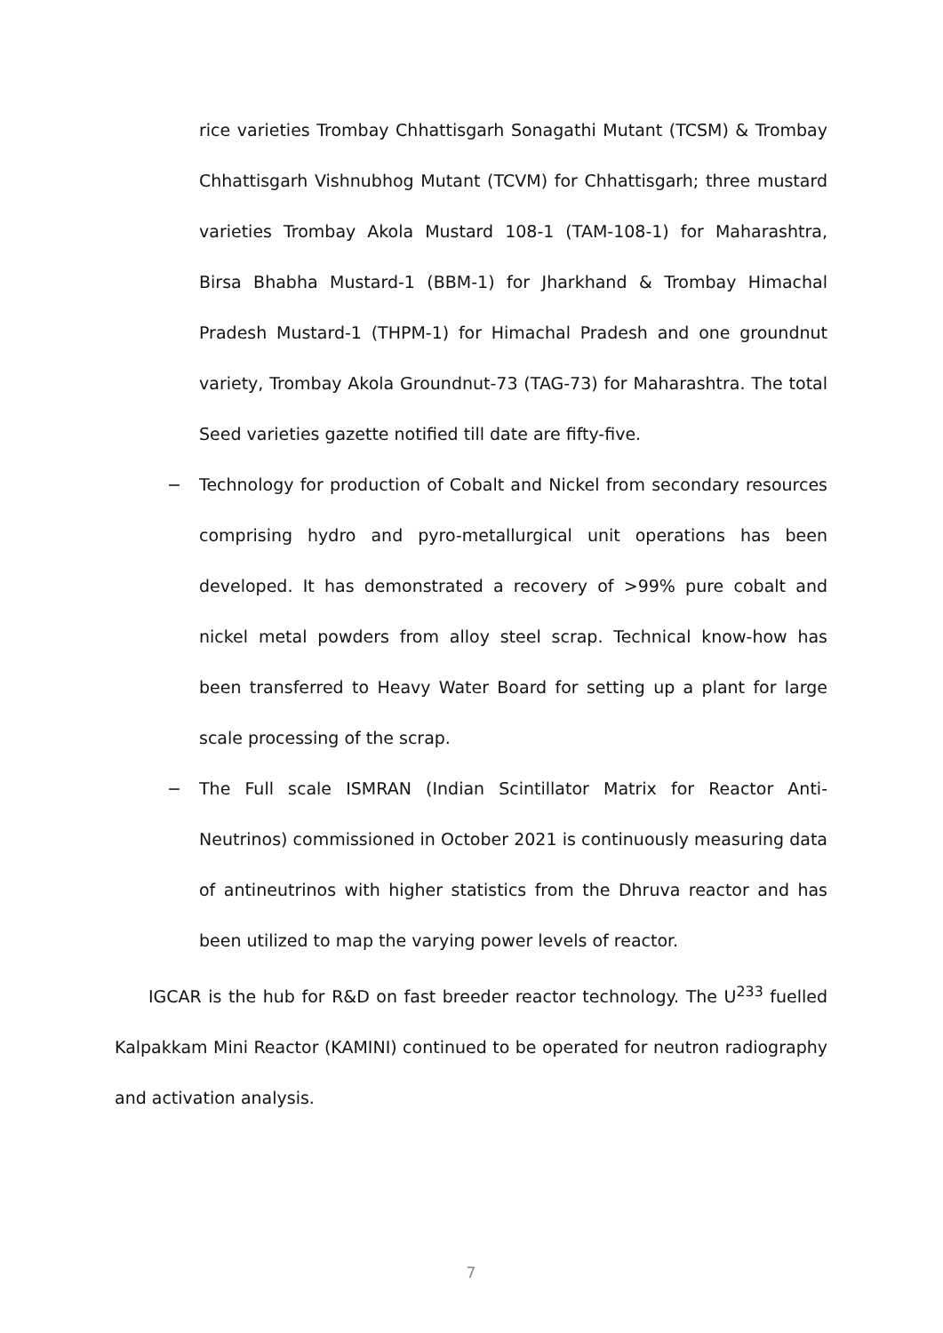rice varieties Trombay Chhattisgarh Sonagathi Mutant (TCSM) & Trombay Chhattisgarh Vishnubhog Mutant (TCVM) for Chhattisgarh; three mustard varieties Trombay Akola Mustard 108-1 (TAM-108-1) for Maharashtra, Birsa Bhabha Mustard-1 (BBM-1) for Jharkhand & Trombay Himachal Pradesh Mustard-1 (THPM-1) for Himachal Pradesh and one groundnut variety, Trombay Akola Groundnut-73 (TAG-73) for Maharashtra. The total Seed varieties gazette notified till date are fifty-five.
− Technology for production of Cobalt and Nickel from secondary resources comprising hydro and pyro-metallurgical unit operations has been developed. It has demonstrated a recovery of >99% pure cobalt and nickel metal powders from alloy steel scrap. Technical know-how has been transferred to Heavy Water Board for setting up a plant for large scale processing of the scrap.
− The Full scale ISMRAN (Indian Scintillator Matrix for Reactor Anti-Neutrinos) commissioned in October 2021 is continuously measuring data of antineutrinos with higher statistics from the Dhruva reactor and has been utilized to map the varying power levels of reactor.
IGCAR is the hub for R&D on fast breeder reactor technology. The U<sup>233</sup> fuelled Kalpakkam Mini Reactor (KAMINI) continued to be operated for neutron radiography and activation analysis.
7